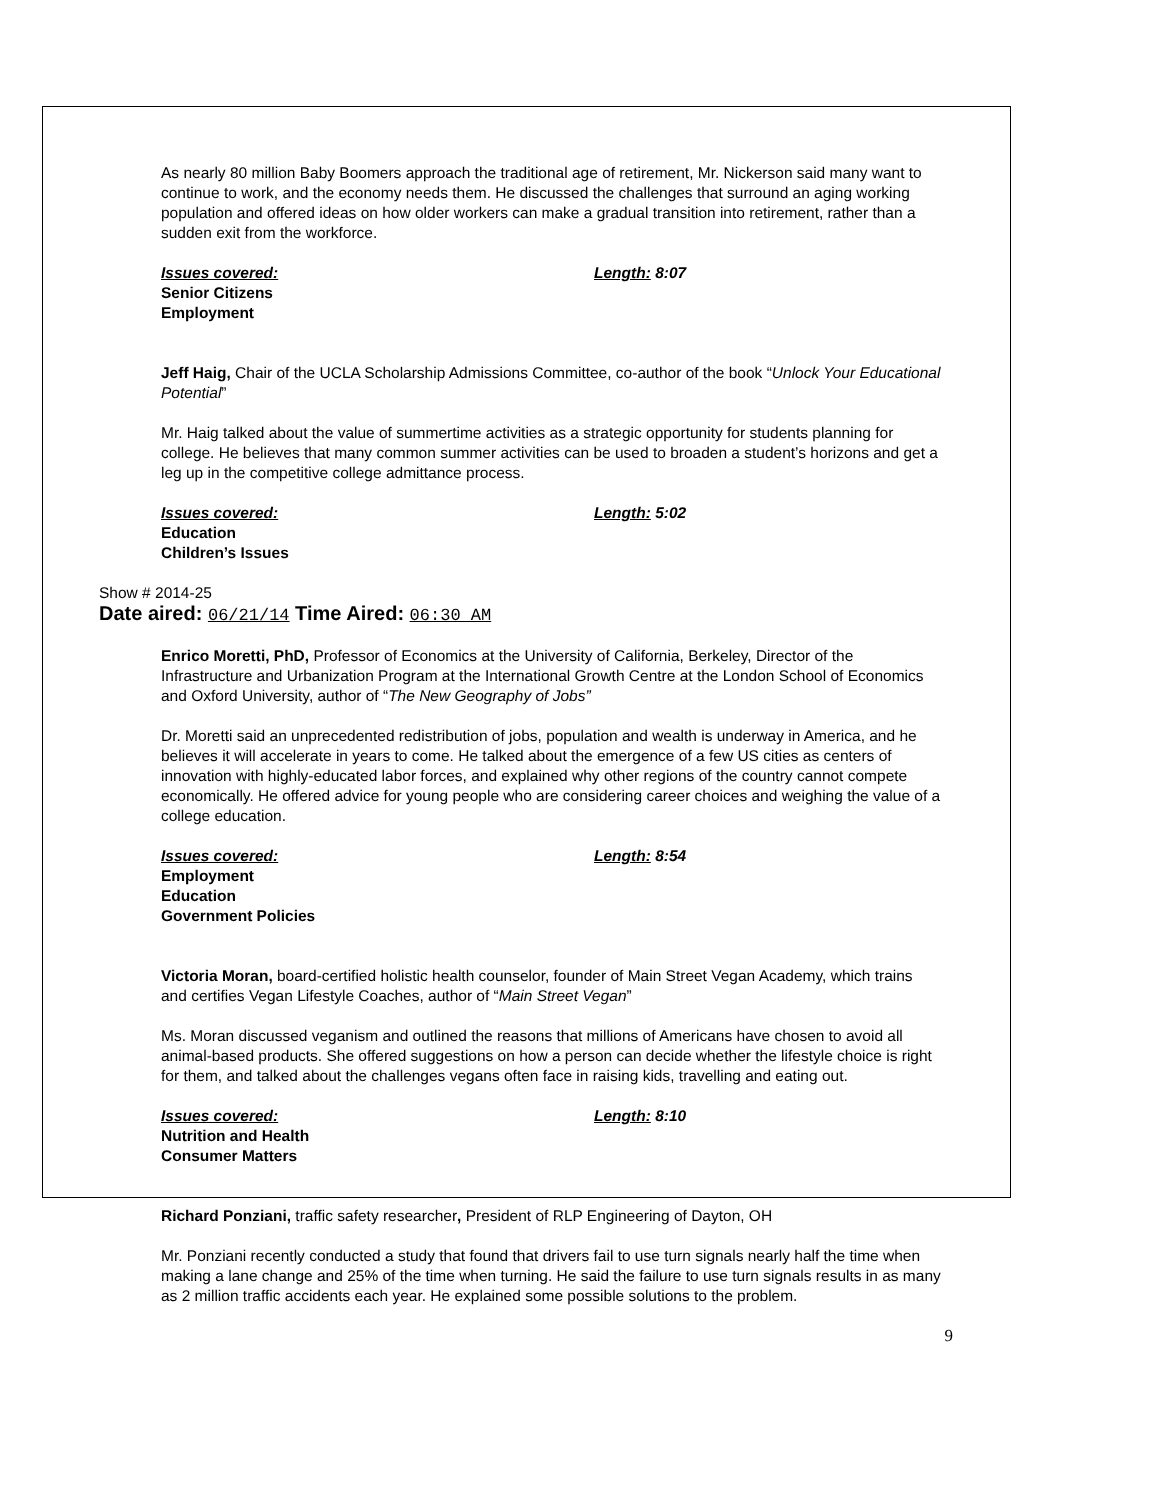As nearly 80 million Baby Boomers approach the traditional age of retirement, Mr. Nickerson said many want to continue to work, and the economy needs them. He discussed the challenges that surround an aging working population and offered ideas on how older workers can make a gradual transition into retirement, rather than a sudden exit from the workforce.
Issues covered: Length: 8:07
Senior Citizens
Employment
Jeff Haig, Chair of the UCLA Scholarship Admissions Committee, co-author of the book “Unlock Your Educational Potential”
Mr. Haig talked about the value of summertime activities as a strategic opportunity for students planning for college. He believes that many common summer activities can be used to broaden a student’s horizons and get a leg up in the competitive college admittance process.
Issues covered: Length: 5:02
Education
Children’s Issues
Show # 2014-25
Date aired: 06/21/14 Time Aired: 06:30 AM
Enrico Moretti, PhD, Professor of Economics at the University of California, Berkeley, Director of the Infrastructure and Urbanization Program at the International Growth Centre at the London School of Economics and Oxford University, author of “The New Geography of Jobs”
Dr. Moretti said an unprecedented redistribution of jobs, population and wealth is underway in America, and he believes it will accelerate in years to come. He talked about the emergence of a few US cities as centers of innovation with highly-educated labor forces, and explained why other regions of the country cannot compete economically. He offered advice for young people who are considering career choices and weighing the value of a college education.
Issues covered: Length: 8:54
Employment
Education
Government Policies
Victoria Moran, board-certified holistic health counselor, founder of Main Street Vegan Academy, which trains and certifies Vegan Lifestyle Coaches, author of “Main Street Vegan”
Ms. Moran discussed veganism and outlined the reasons that millions of Americans have chosen to avoid all animal-based products. She offered suggestions on how a person can decide whether the lifestyle choice is right for them, and talked about the challenges vegans often face in raising kids, travelling and eating out.
Issues covered: Length: 8:10
Nutrition and Health
Consumer Matters
Richard Ponziani, traffic safety researcher, President of RLP Engineering of Dayton, OH
Mr. Ponziani recently conducted a study that found that drivers fail to use turn signals nearly half the time when making a lane change and 25% of the time when turning. He said the failure to use turn signals results in as many as 2 million traffic accidents each year. He explained some possible solutions to the problem.
9